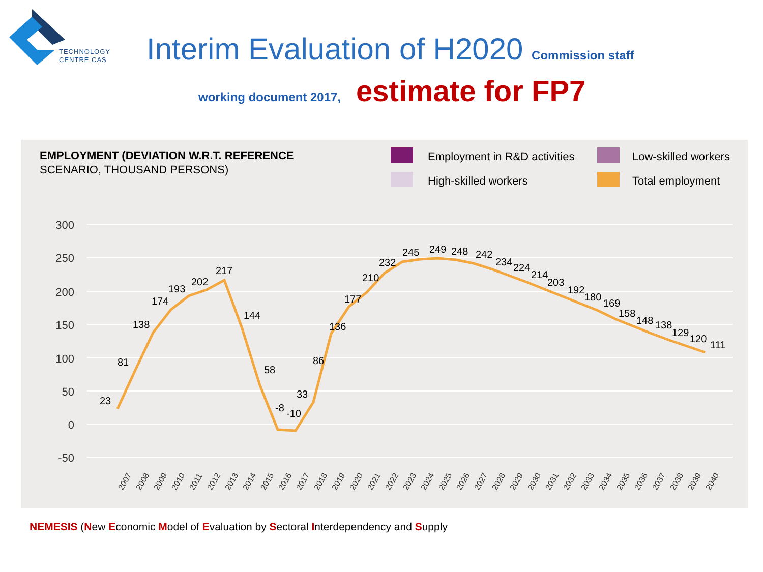TECHNOLOGY
CENTRE CAS
Interim Evaluation of H2020 Commission staff
working document 2017, estimate for FP7
EMPLOYMENT (DEVIATION W.R.T. REFERENCE
SCENARIO, THOUSAND PERSONS)
Employment in R&D activities
Low-skilled workers
High-skilled workers
Total employment
300
250
200
150
100
50
0
-50
23
81
138
174
193
202
217
144
58
-8
-10
33
86
136
177
210
232
245
249
248
242
234
224
214
203
192
180
169
158
148
138
129
120
111
2007
2008
2009
2010
2011
2012
2013
2014
2015
2016
2017
2018
2019
2020
2021
2022
2023
2024
2025
2026
2027
2028
2029
2030
2031
2032
2033
2034
2035
2036
2037
2038
2039
2040
NEMESIS (New Economic Model of Evaluation by Sectoral Interdependency and Supply